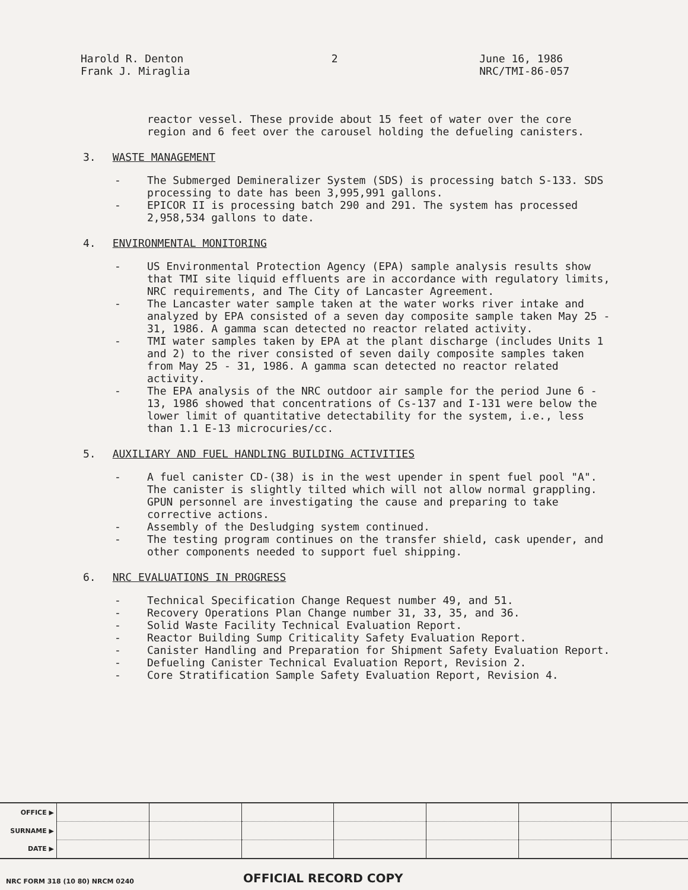Harold R. Denton
Frank J. Miraglia
2 June 16, 1986
NRC/TMI-86-057
reactor vessel. These provide about 15 feet of water over the core region and 6 feet over the carousel holding the defueling canisters.
3. WASTE MANAGEMENT
- The Submerged Demineralizer System (SDS) is processing batch S-133. SDS processing to date has been 3,995,991 gallons.
- EPICOR II is processing batch 290 and 291. The system has processed 2,958,534 gallons to date.
4. ENVIRONMENTAL MONITORING
- US Environmental Protection Agency (EPA) sample analysis results show that TMI site liquid effluents are in accordance with regulatory limits, NRC requirements, and The City of Lancaster Agreement.
- The Lancaster water sample taken at the water works river intake and analyzed by EPA consisted of a seven day composite sample taken May 25 - 31, 1986. A gamma scan detected no reactor related activity.
- TMI water samples taken by EPA at the plant discharge (includes Units 1 and 2) to the river consisted of seven daily composite samples taken from May 25 - 31, 1986. A gamma scan detected no reactor related activity.
- The EPA analysis of the NRC outdoor air sample for the period June 6 - 13, 1986 showed that concentrations of Cs-137 and I-131 were below the lower limit of quantitative detectability for the system, i.e., less than 1.1 E-13 microcuries/cc.
5. AUXILIARY AND FUEL HANDLING BUILDING ACTIVITIES
- A fuel canister CD-(38) is in the west upender in spent fuel pool "A". The canister is slightly tilted which will not allow normal grappling. GPUN personnel are investigating the cause and preparing to take corrective actions.
- Assembly of the Desludging system continued.
- The testing program continues on the transfer shield, cask upender, and other components needed to support fuel shipping.
6. NRC EVALUATIONS IN PROGRESS
- Technical Specification Change Request number 49, and 51.
- Recovery Operations Plan Change number 31, 33, 35, and 36.
- Solid Waste Facility Technical Evaluation Report.
- Reactor Building Sump Criticality Safety Evaluation Report.
- Canister Handling and Preparation for Shipment Safety Evaluation Report.
- Defueling Canister Technical Evaluation Report, Revision 2.
- Core Stratification Sample Safety Evaluation Report, Revision 4.
| OFFICE ▶ | | | | | | | |
| SURNAME ▶ | | | | | | | |
| DATE ▶ | | | | | | | |
NRC FORM 318 (10 80) NRCM 0240 OFFICIAL RECORD COPY